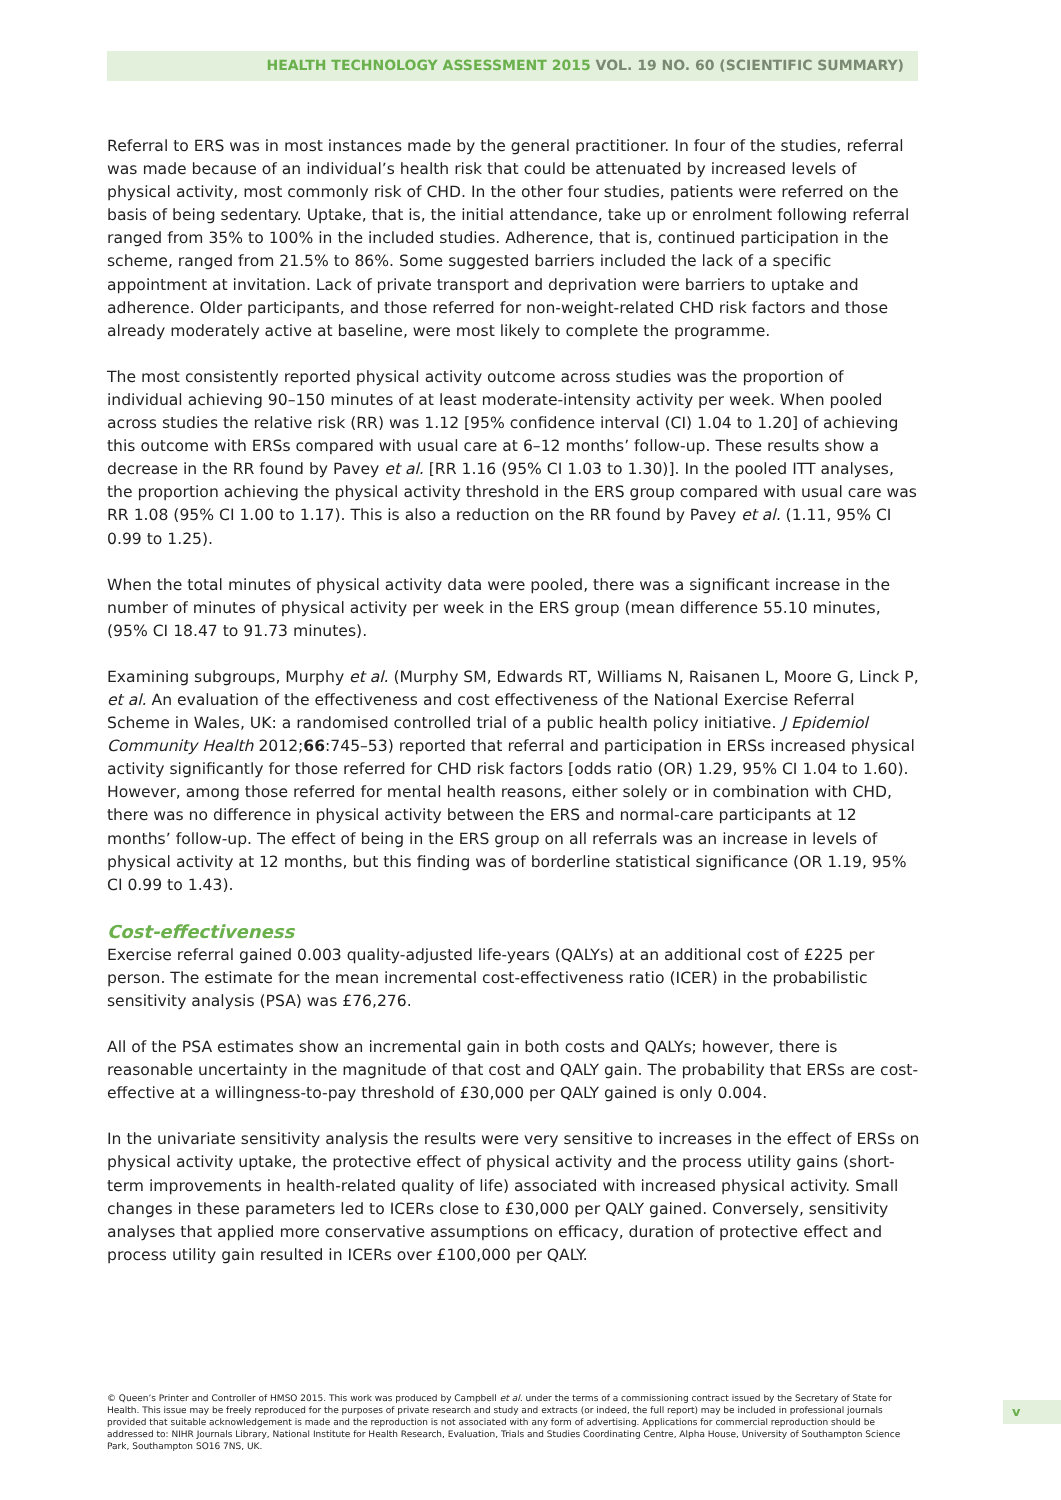HEALTH TECHNOLOGY ASSESSMENT 2015 VOL. 19 NO. 60 (SCIENTIFIC SUMMARY)
Referral to ERS was in most instances made by the general practitioner. In four of the studies, referral was made because of an individual’s health risk that could be attenuated by increased levels of physical activity, most commonly risk of CHD. In the other four studies, patients were referred on the basis of being sedentary. Uptake, that is, the initial attendance, take up or enrolment following referral ranged from 35% to 100% in the included studies. Adherence, that is, continued participation in the scheme, ranged from 21.5% to 86%. Some suggested barriers included the lack of a specific appointment at invitation. Lack of private transport and deprivation were barriers to uptake and adherence. Older participants, and those referred for non-weight-related CHD risk factors and those already moderately active at baseline, were most likely to complete the programme.
The most consistently reported physical activity outcome across studies was the proportion of individual achieving 90–150 minutes of at least moderate-intensity activity per week. When pooled across studies the relative risk (RR) was 1.12 [95% confidence interval (CI) 1.04 to 1.20] of achieving this outcome with ERSs compared with usual care at 6–12 months’ follow-up. These results show a decrease in the RR found by Pavey et al. [RR 1.16 (95% CI 1.03 to 1.30)]. In the pooled ITT analyses, the proportion achieving the physical activity threshold in the ERS group compared with usual care was RR 1.08 (95% CI 1.00 to 1.17). This is also a reduction on the RR found by Pavey et al. (1.11, 95% CI 0.99 to 1.25).
When the total minutes of physical activity data were pooled, there was a significant increase in the number of minutes of physical activity per week in the ERS group (mean difference 55.10 minutes, (95% CI 18.47 to 91.73 minutes).
Examining subgroups, Murphy et al. (Murphy SM, Edwards RT, Williams N, Raisanen L, Moore G, Linck P, et al. An evaluation of the effectiveness and cost effectiveness of the National Exercise Referral Scheme in Wales, UK: a randomised controlled trial of a public health policy initiative. J Epidemiol Community Health 2012;66:745–53) reported that referral and participation in ERSs increased physical activity significantly for those referred for CHD risk factors [odds ratio (OR) 1.29, 95% CI 1.04 to 1.60). However, among those referred for mental health reasons, either solely or in combination with CHD, there was no difference in physical activity between the ERS and normal-care participants at 12 months’ follow-up. The effect of being in the ERS group on all referrals was an increase in levels of physical activity at 12 months, but this finding was of borderline statistical significance (OR 1.19, 95% CI 0.99 to 1.43).
Cost-effectiveness
Exercise referral gained 0.003 quality-adjusted life-years (QALYs) at an additional cost of £225 per person. The estimate for the mean incremental cost-effectiveness ratio (ICER) in the probabilistic sensitivity analysis (PSA) was £76,276.
All of the PSA estimates show an incremental gain in both costs and QALYs; however, there is reasonable uncertainty in the magnitude of that cost and QALY gain. The probability that ERSs are cost-effective at a willingness-to-pay threshold of £30,000 per QALY gained is only 0.004.
In the univariate sensitivity analysis the results were very sensitive to increases in the effect of ERSs on physical activity uptake, the protective effect of physical activity and the process utility gains (short-term improvements in health-related quality of life) associated with increased physical activity. Small changes in these parameters led to ICERs close to £30,000 per QALY gained. Conversely, sensitivity analyses that applied more conservative assumptions on efficacy, duration of protective effect and process utility gain resulted in ICERs over £100,000 per QALY.
© Queen’s Printer and Controller of HMSO 2015. This work was produced by Campbell et al. under the terms of a commissioning contract issued by the Secretary of State for Health. This issue may be freely reproduced for the purposes of private research and study and extracts (or indeed, the full report) may be included in professional journals provided that suitable acknowledgement is made and the reproduction is not associated with any form of advertising. Applications for commercial reproduction should be addressed to: NIHR Journals Library, National Institute for Health Research, Evaluation, Trials and Studies Coordinating Centre, Alpha House, University of Southampton Science Park, Southampton SO16 7NS, UK.
v